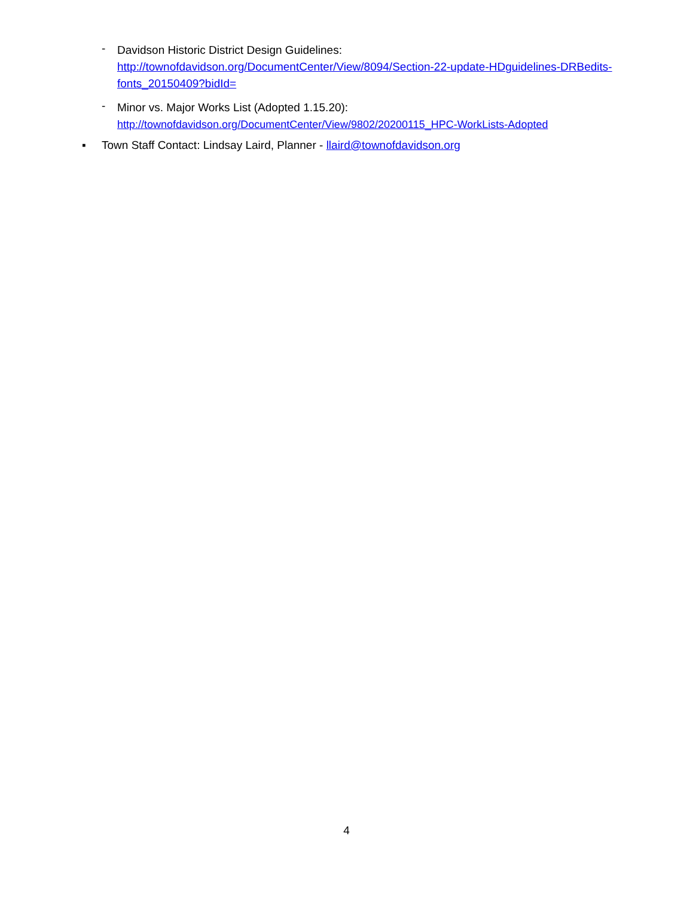-
Davidson Historic District Design Guidelines:
http://townofdavidson.org/DocumentCenter/View/8094/Section-22-update-HDguidelines-DRBedits-fonts_20150409?bidId=
-
Minor vs. Major Works List (Adopted 1.15.20):
http://townofdavidson.org/DocumentCenter/View/9802/20200115_HPC-WorkLists-Adopted
▪ Town Staff Contact: Lindsay Laird, Planner - llaird@townofdavidson.org
4